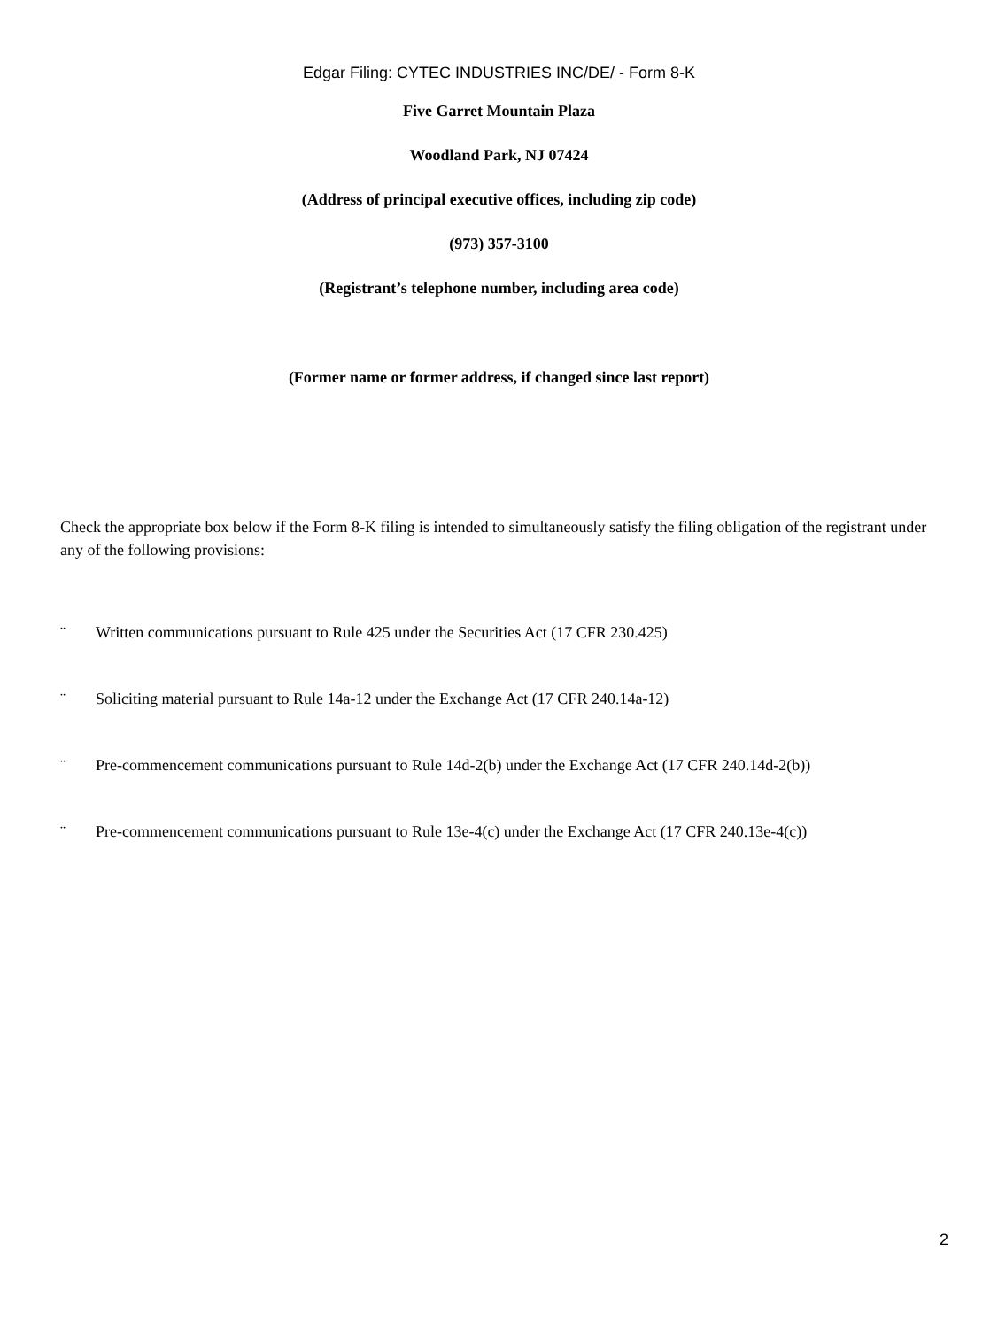Edgar Filing: CYTEC INDUSTRIES INC/DE/ - Form 8-K
Five Garret Mountain Plaza
Woodland Park, NJ 07424
(Address of principal executive offices, including zip code)
(973) 357-3100
(Registrant’s telephone number, including area code)
(Former name or former address, if changed since last report)
Check the appropriate box below if the Form 8-K filing is intended to simultaneously satisfy the filing obligation of the registrant under any of the following provisions:
¨ Written communications pursuant to Rule 425 under the Securities Act (17 CFR 230.425)
¨ Soliciting material pursuant to Rule 14a-12 under the Exchange Act (17 CFR 240.14a-12)
¨ Pre-commencement communications pursuant to Rule 14d-2(b) under the Exchange Act (17 CFR 240.14d-2(b))
¨ Pre-commencement communications pursuant to Rule 13e-4(c) under the Exchange Act (17 CFR 240.13e-4(c))
2